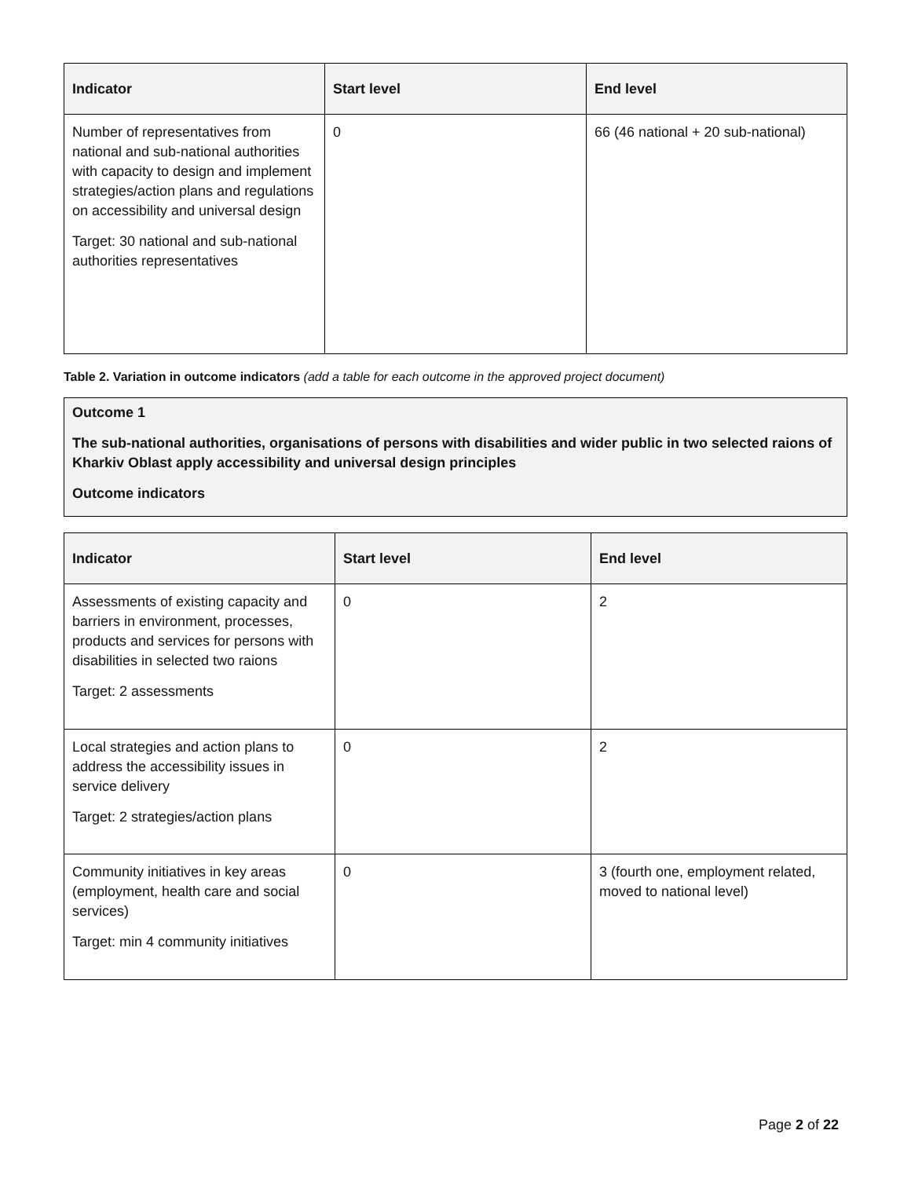| Indicator | Start level | End level |
| --- | --- | --- |
| Number of representatives from national and sub-national authorities with capacity to design and implement strategies/action plans and regulations on accessibility and universal design Target: 30 national and sub-national authorities representatives | 0 | 66 (46 national + 20 sub-national) |
Table 2. Variation in outcome indicators (add a table for each outcome in the approved project document)
Outcome 1
The sub-national authorities, organisations of persons with disabilities and wider public in two selected raions of Kharkiv Oblast apply accessibility and universal design principles
Outcome indicators
| Indicator | Start level | End level |
| --- | --- | --- |
| Assessments of existing capacity and barriers in environment, processes, products and services for persons with disabilities in selected two raions Target: 2 assessments | 0 | 2 |
| Local strategies and action plans to address the accessibility issues in service delivery Target: 2 strategies/action plans | 0 | 2 |
| Community initiatives in key areas (employment, health care and social services) Target: min 4 community initiatives | 0 | 3 (fourth one, employment related, moved to national level) |
Page 2 of 22